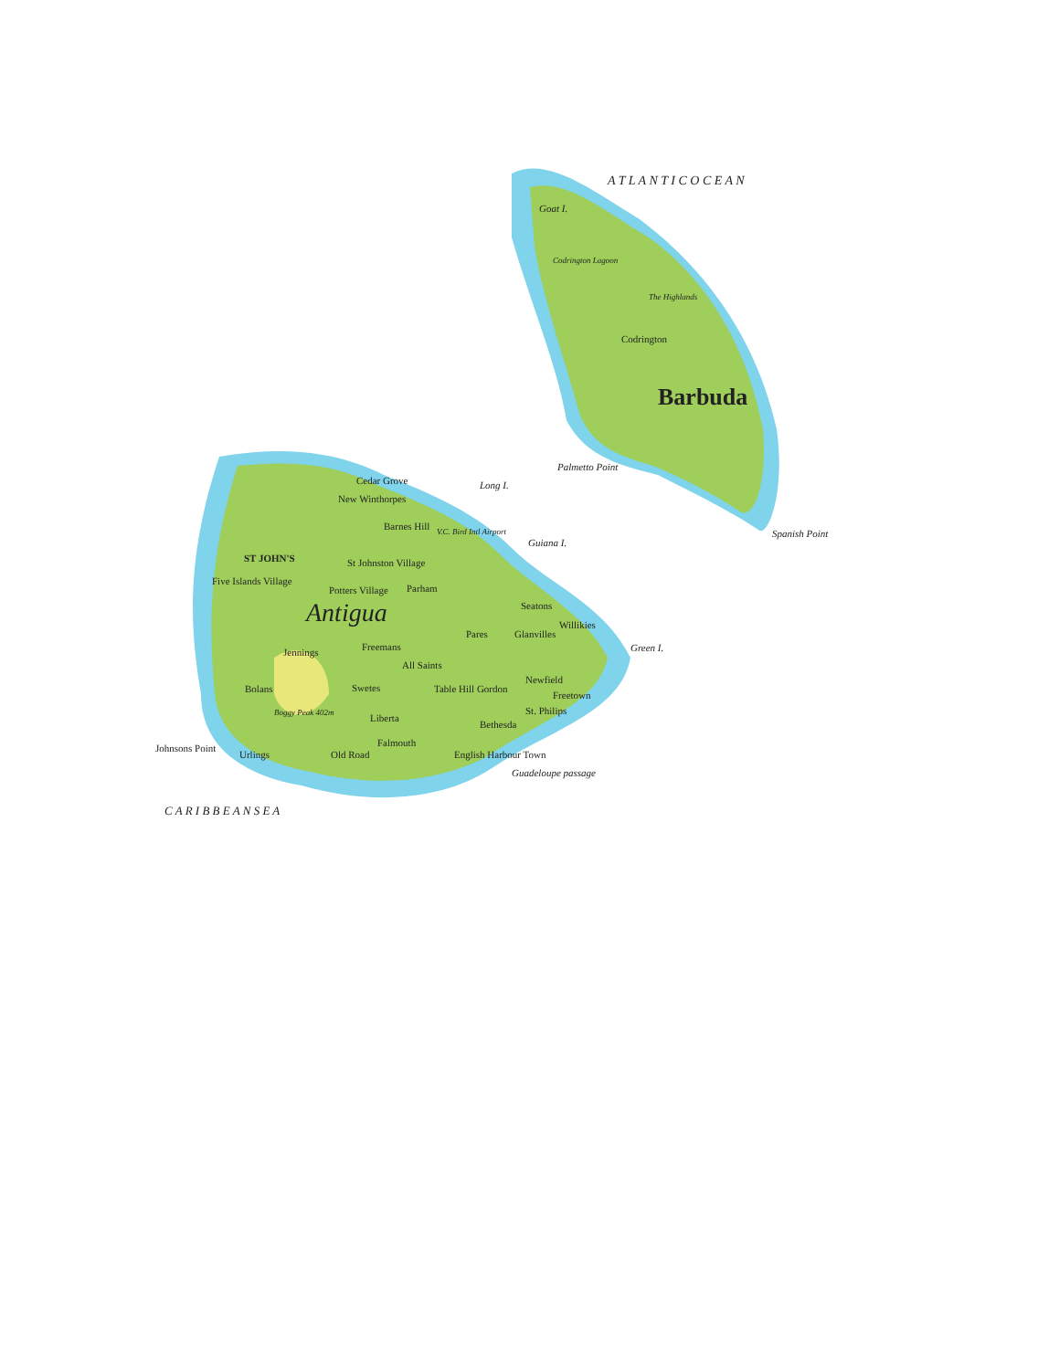A T L A N T I C O C E A N
Goat I.
Codrington Lagoon
Codrington
The Highlands
Barbuda
Palmetto Point
Spanish Point
Cedar Grove Long I.
New Winthorpes
Barnes Hill V.C. Bird Intl Airport
Guiana I.
ST JOHN'S St Johnston Village
Five Islands Village
Potters Village Parham
Seatons Antigua Willikies
Pares Glanvilles
Jennings Freemans Green I.
All Saints
Newfield
Bolans Swetes Table Hill Gordon
Freetown
Boggy Peak 402m Liberta
Bethesda
St. Philips
Falmouth Johnsons Point
Urlings Old Road English Harbour Town
Guadeloupe passage
C A R I B B E A N S E A